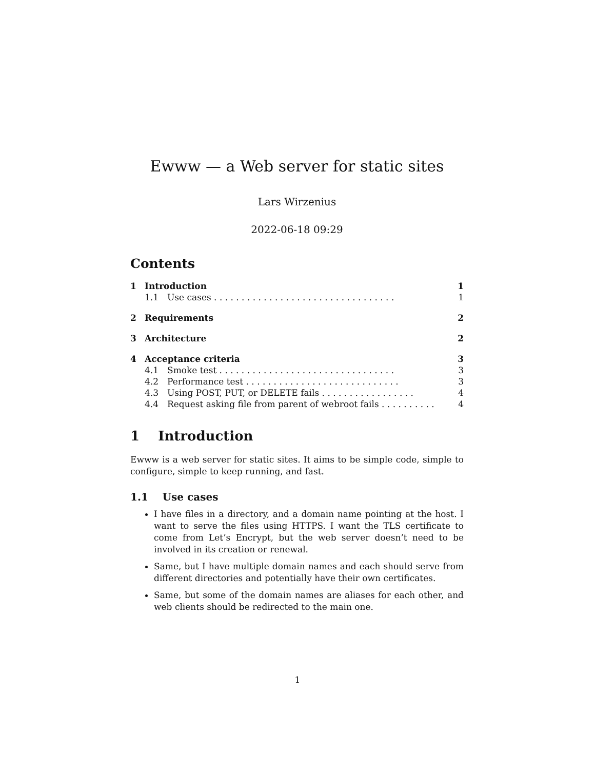Ewww — a Web server for static sites
Lars Wirzenius
2022-06-18 09:29
Contents
1 Introduction 1
1.1 Use cases . . . . . . . . . . . . . . . . . . . . . . . . . . . . . . . . . 1
2 Requirements 2
3 Architecture 2
4 Acceptance criteria 3
4.1 Smoke test . . . . . . . . . . . . . . . . . . . . . . . . . . . . . . . . 3
4.2 Performance test . . . . . . . . . . . . . . . . . . . . . . . . . . . . 3
4.3 Using POST, PUT, or DELETE fails . . . . . . . . . . . . . . . . . 4
4.4 Request asking file from parent of webroot fails . . . . . . . . . . 4
1 Introduction
Ewww is a web server for static sites. It aims to be simple code, simple to configure, simple to keep running, and fast.
1.1 Use cases
I have files in a directory, and a domain name pointing at the host. I want to serve the files using HTTPS. I want the TLS certificate to come from Let’s Encrypt, but the web server doesn’t need to be involved in its creation or renewal.
Same, but I have multiple domain names and each should serve from different directories and potentially have their own certificates.
Same, but some of the domain names are aliases for each other, and web clients should be redirected to the main one.
1